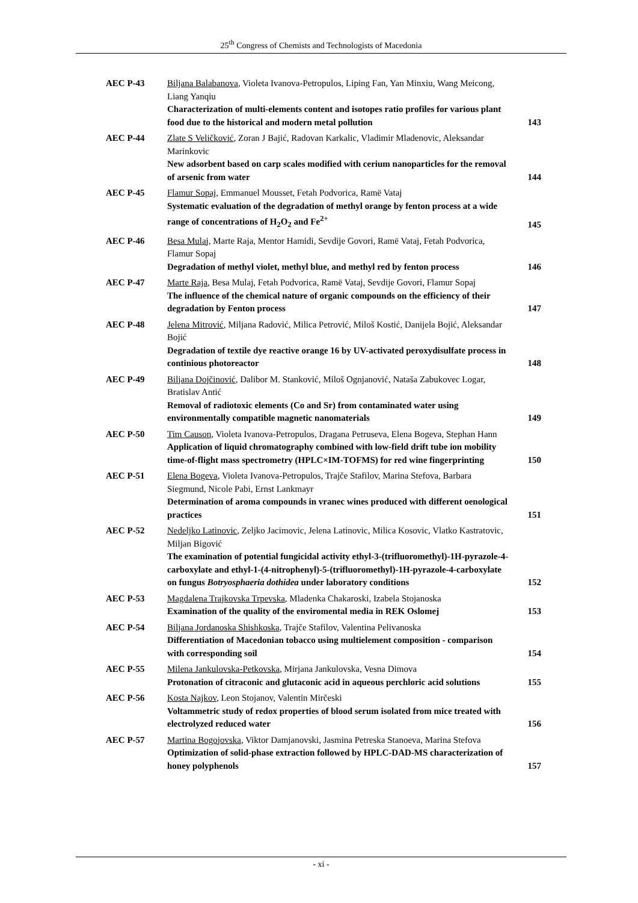25<sup>th</sup> Congress of Chemists and Technologists of Macedonia
| AEC P-43 | Biljana Balabanova , Violeta Ivanova-Petropulos, Liping Fan, Yan Minxiu, Wang Meicong, Liang Yanqiu Characterization of multi-elements content and isotopes ratio profiles for various plant food due to the historical and modern metal pollution | 143 |
| AEC P-44 | Zlate S Veličković , Zoran J Bajić, Radovan Karkalic, Vladimir Mladenovic, Aleksandar Marinkovic New adsorbent based on carp scales modified with cerium nanoparticles for the removal of arsenic from water | 144 |
| AEC P-45 | Flamur Sopaj , Emmanuel Mousset, Fetah Podvorica, Ramë Vataj Systematic evaluation of the degradation of methyl orange by fenton process at a wide range of concentrations of H<sub>2</sub>O<sub>2</sub> and Fe<sup>2+</sup> | 145 |
| AEC P-46 | Besa Mulaj , Marte Raja, Mentor Hamidi, Sevdije Govori, Ramë Vataj, Fetah Podvorica, Flamur Sopaj Degradation of methyl violet, methyl blue, and methyl red by fenton process | 146 |
| AEC P-47 | Marte Raja , Besa Mulaj, Fetah Podvorica, Ramë Vataj, Sevdije Govori, Flamur Sopaj The influence of the chemical nature of organic compounds on the efficiency of their degradation by Fenton process | 147 |
| AEC P-48 | Jelena Mitrović , Miljana Radović, Milica Petrović, Miloš Kostić, Danijela Bojić, Aleksandar Bojić Degradation of textile dye reactive orange 16 by UV-activated peroxydisulfate process in continious photoreactor | 148 |
| AEC P-49 | Biljana Dojčinović , Dalibor M. Stanković, Miloš Ognjanović, Nataša Zabukovec Logar, Bratislav Antić Removal of radiotoxic elements (Co and Sr) from contaminated water using environmentally compatible magnetic nanomaterials | 149 |
| AEC P-50 | Tim Causon , Violeta Ivanova-Petropulos, Dragana Petruseva, Elena Bogeva, Stephan Hann Application of liquid chromatography combined with low-field drift tube ion mobility time-of-flight mass spectrometry (HPLC×IM-TOFMS) for red wine fingerprinting | 150 |
| AEC P-51 | Elena Bogeva , Violeta Ivanova-Petropulos, Trajče Stafilov, Marina Stefova, Barbara Siegmund, Nicole Pabi, Ernst Lankmayr Determination of aroma compounds in vranec wines produced with different oenological practices | 151 |
| AEC P-52 | Nedeljko Latinovic , Zeljko Jacimovic, Jelena Latinovic, Milica Kosovic, Vlatko Kastratovic, Miljan Bigović The examination of potential fungicidal activity ethyl-3-(trifluoromethyl)-1H-pyrazole-4-carboxylate and ethyl-1-(4-nitrophenyl)-5-(trifluoromethyl)-1H-pyrazole-4-carboxylate on fungus Botryosphaeria dothidea under laboratory conditions | 152 |
| AEC P-53 | Magdalena Trajkovska Trpevska , Mladenka Chakaroski, Izabela Stojanoska Examination of the quality of the enviromental media in REK Oslomej | 153 |
| AEC P-54 | Biljana Jordanoska Shishkoska , Trajče Stafilov, Valentina Pelivanoska Differentiation of Macedonian tobacco using multielement composition - comparison with corresponding soil | 154 |
| AEC P-55 | Milena Jankulovska-Petkovska , Mirjana Jankulovska, Vesna Dimova Protonation of citraconic and glutaconic acid in aqueous perchloric acid solutions | 155 |
| AEC P-56 | Kosta Najkov , Leon Stojanov, Valentin Mirčeski Voltammetric study of redox properties of blood serum isolated from mice treated with electrolyzed reduced water | 156 |
| AEC P-57 | Martina Bogojovska , Viktor Damjanovski, Jasmina Petreska Stanoeva, Marina Stefova Optimization of solid-phase extraction followed by HPLC-DAD-MS characterization of honey polyphenols | 157 |
- xi -